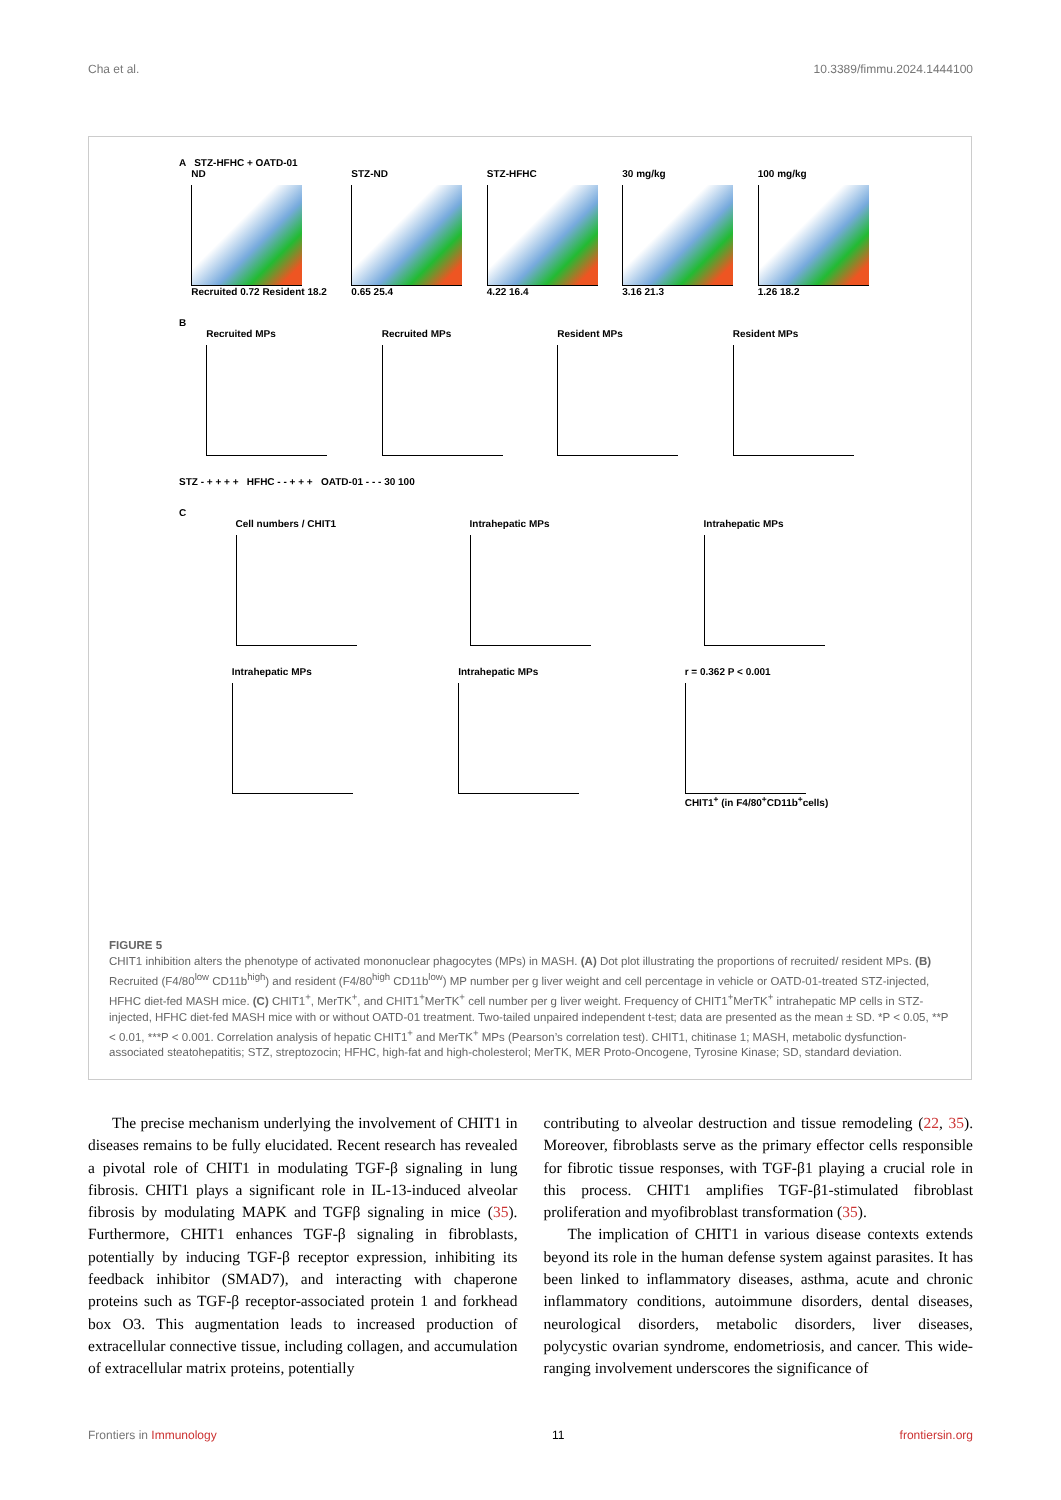Cha et al. 10.3389/fimmu.2024.1444100
A STZ-HFHC + OATD-01
ND
Recruited 0.72 Resident 18.2
STZ-ND
0.65 25.4
STZ-HFHC
4.22 16.4
30 mg/kg
3.16 21.3
100 mg/kg
1.26 18.2
B
Recruited MPs Recruited MPs Resident MPs Resident MPs
STZ - + + + + HFHC - - + + + OATD-01 - - - 30 100
C
Cell numbers / CHIT1 Intrahepatic MPs Intrahepatic MPs
Intrahepatic MPs Intrahepatic MPs r = 0.362 P < 0.001
CHIT1<sup>+</sup> (in F4/80<sup>+</sup>CD11b<sup>+</sup>cells)
FIGURE 5
CHIT1 inhibition alters the phenotype of activated mononuclear phagocytes (MPs) in MASH. (A) Dot plot illustrating the proportions of recruited/ resident MPs. (B) Recruited (F4/80<sup>low</sup> CD11b<sup>high</sup>) and resident (F4/80<sup>high</sup> CD11b<sup>low</sup>) MP number per g liver weight and cell percentage in vehicle or OATD-01-treated STZ-injected, HFHC diet-fed MASH mice. (C) CHIT1<sup>+</sup>, MerTK<sup>+</sup>, and CHIT1<sup>+</sup>MerTK<sup>+</sup> cell number per g liver weight. Frequency of CHIT1<sup>+</sup>MerTK<sup>+</sup> intrahepatic MP cells in STZ-injected, HFHC diet-fed MASH mice with or without OATD-01 treatment. Two-tailed unpaired independent t-test; data are presented as the mean ± SD. *P < 0.05, **P < 0.01, ***P < 0.001. Correlation analysis of hepatic CHIT1<sup>+</sup> and MerTK<sup>+</sup> MPs (Pearson’s correlation test). CHIT1, chitinase 1; MASH, metabolic dysfunction-associated steatohepatitis; STZ, streptozocin; HFHC, high-fat and high-cholesterol; MerTK, MER Proto-Oncogene, Tyrosine Kinase; SD, standard deviation.
The precise mechanism underlying the involvement of CHIT1 in diseases remains to be fully elucidated. Recent research has revealed a pivotal role of CHIT1 in modulating TGF-β signaling in lung fibrosis. CHIT1 plays a significant role in IL-13-induced alveolar fibrosis by modulating MAPK and TGFβ signaling in mice (35). Furthermore, CHIT1 enhances TGF-β signaling in fibroblasts, potentially by inducing TGF-β receptor expression, inhibiting its feedback inhibitor (SMAD7), and interacting with chaperone proteins such as TGF-β receptor-associated protein 1 and forkhead box O3. This augmentation leads to increased production of extracellular connective tissue, including collagen, and accumulation of extracellular matrix proteins, potentially
contributing to alveolar destruction and tissue remodeling (22, 35). Moreover, fibroblasts serve as the primary effector cells responsible for fibrotic tissue responses, with TGF-β1 playing a crucial role in this process. CHIT1 amplifies TGF-β1-stimulated fibroblast proliferation and myofibroblast transformation (35).
The implication of CHIT1 in various disease contexts extends beyond its role in the human defense system against parasites. It has been linked to inflammatory diseases, asthma, acute and chronic inflammatory conditions, autoimmune disorders, dental diseases, neurological disorders, metabolic disorders, liver diseases, polycystic ovarian syndrome, endometriosis, and cancer. This wide-ranging involvement underscores the significance of
Frontiers in Immunology 11 frontiersin.org